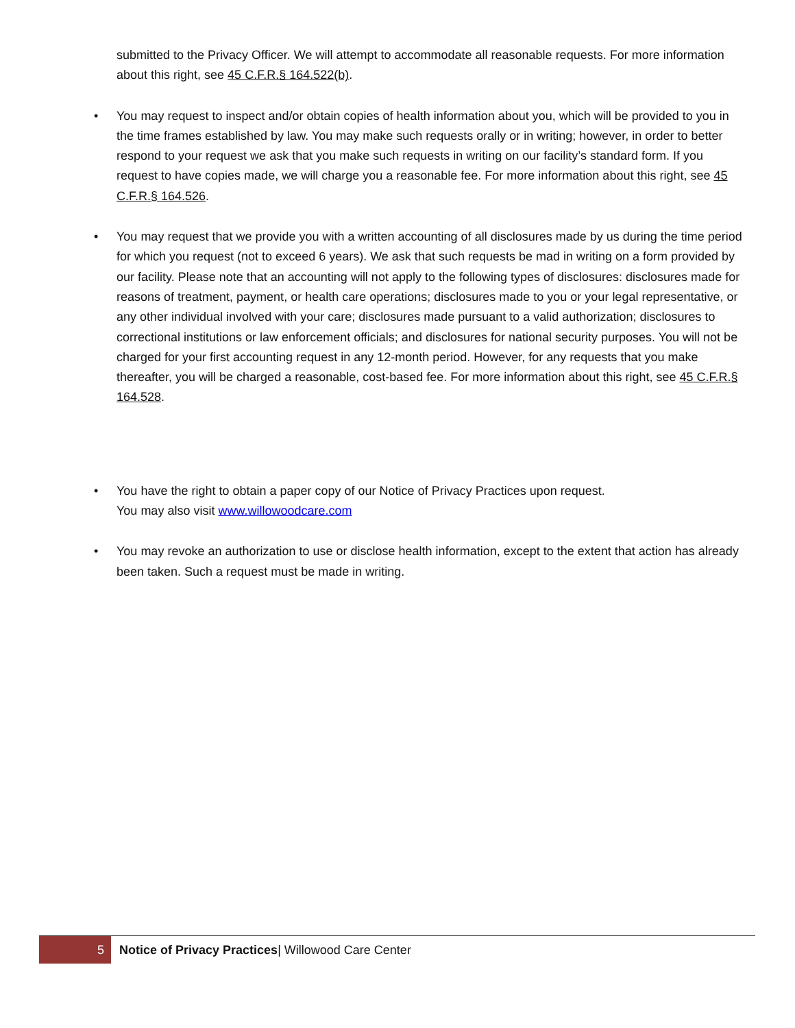submitted to the Privacy Officer. We will attempt to accommodate all reasonable requests. For more information about this right, see 45 C.F.R.§ 164.522(b).
• You may request to inspect and/or obtain copies of health information about you, which will be provided to you in the time frames established by law. You may make such requests orally or in writing; however, in order to better respond to your request we ask that you make such requests in writing on our facility’s standard form. If you request to have copies made, we will charge you a reasonable fee. For more information about this right, see 45 C.F.R.§ 164.526.
• You may request that we provide you with a written accounting of all disclosures made by us during the time period for which you request (not to exceed 6 years). We ask that such requests be mad in writing on a form provided by our facility. Please note that an accounting will not apply to the following types of disclosures: disclosures made for reasons of treatment, payment, or health care operations; disclosures made to you or your legal representative, or any other individual involved with your care; disclosures made pursuant to a valid authorization; disclosures to correctional institutions or law enforcement officials; and disclosures for national security purposes. You will not be charged for your first accounting request in any 12-month period. However, for any requests that you make thereafter, you will be charged a reasonable, cost-based fee. For more information about this right, see 45 C.F.R.§ 164.528.
• You have the right to obtain a paper copy of our Notice of Privacy Practices upon request.
You may also visit www.willowoodcare.com
• You may revoke an authorization to use or disclose health information, except to the extent that action has already been taken. Such a request must be made in writing.
5
Notice of Privacy Practices| Willowood Care Center